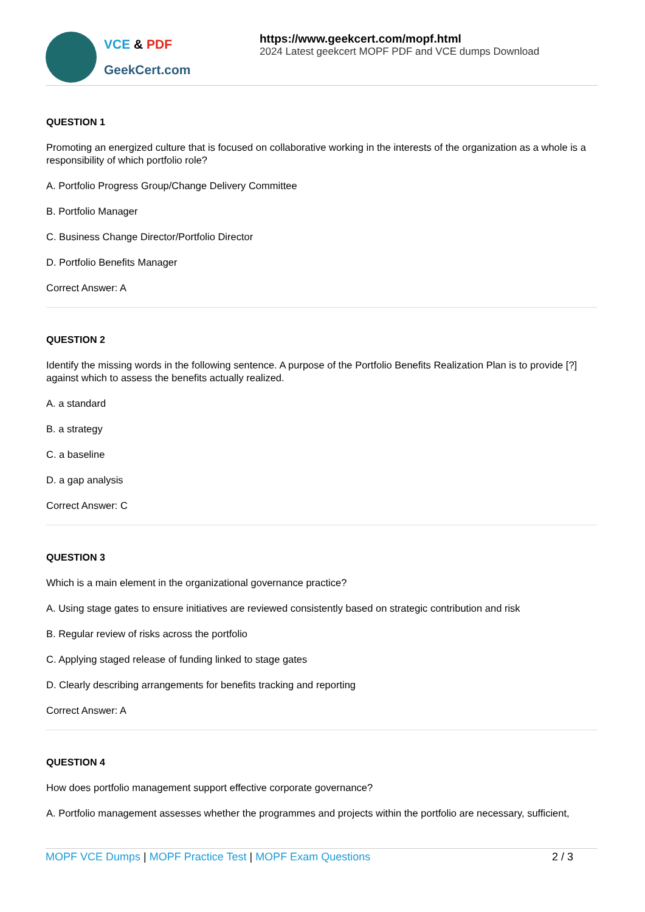VCE & PDF
GeekCert.com
https://www.geekcert.com/mopf.html
2024 Latest geekcert MOPF PDF and VCE dumps Download
QUESTION 1
Promoting an energized culture that is focused on collaborative working in the interests of the organization as a whole is a responsibility of which portfolio role?
A. Portfolio Progress Group/Change Delivery Committee
B. Portfolio Manager
C. Business Change Director/Portfolio Director
D. Portfolio Benefits Manager
Correct Answer: A
QUESTION 2
Identify the missing words in the following sentence. A purpose of the Portfolio Benefits Realization Plan is to provide [?] against which to assess the benefits actually realized.
A. a standard
B. a strategy
C. a baseline
D. a gap analysis
Correct Answer: C
QUESTION 3
Which is a main element in the organizational governance practice?
A. Using stage gates to ensure initiatives are reviewed consistently based on strategic contribution and risk
B. Regular review of risks across the portfolio
C. Applying staged release of funding linked to stage gates
D. Clearly describing arrangements for benefits tracking and reporting
Correct Answer: A
QUESTION 4
How does portfolio management support effective corporate governance?
A. Portfolio management assesses whether the programmes and projects within the portfolio are necessary, sufficient,
MOPF VCE Dumps | MOPF Practice Test | MOPF Exam Questions
2 / 3